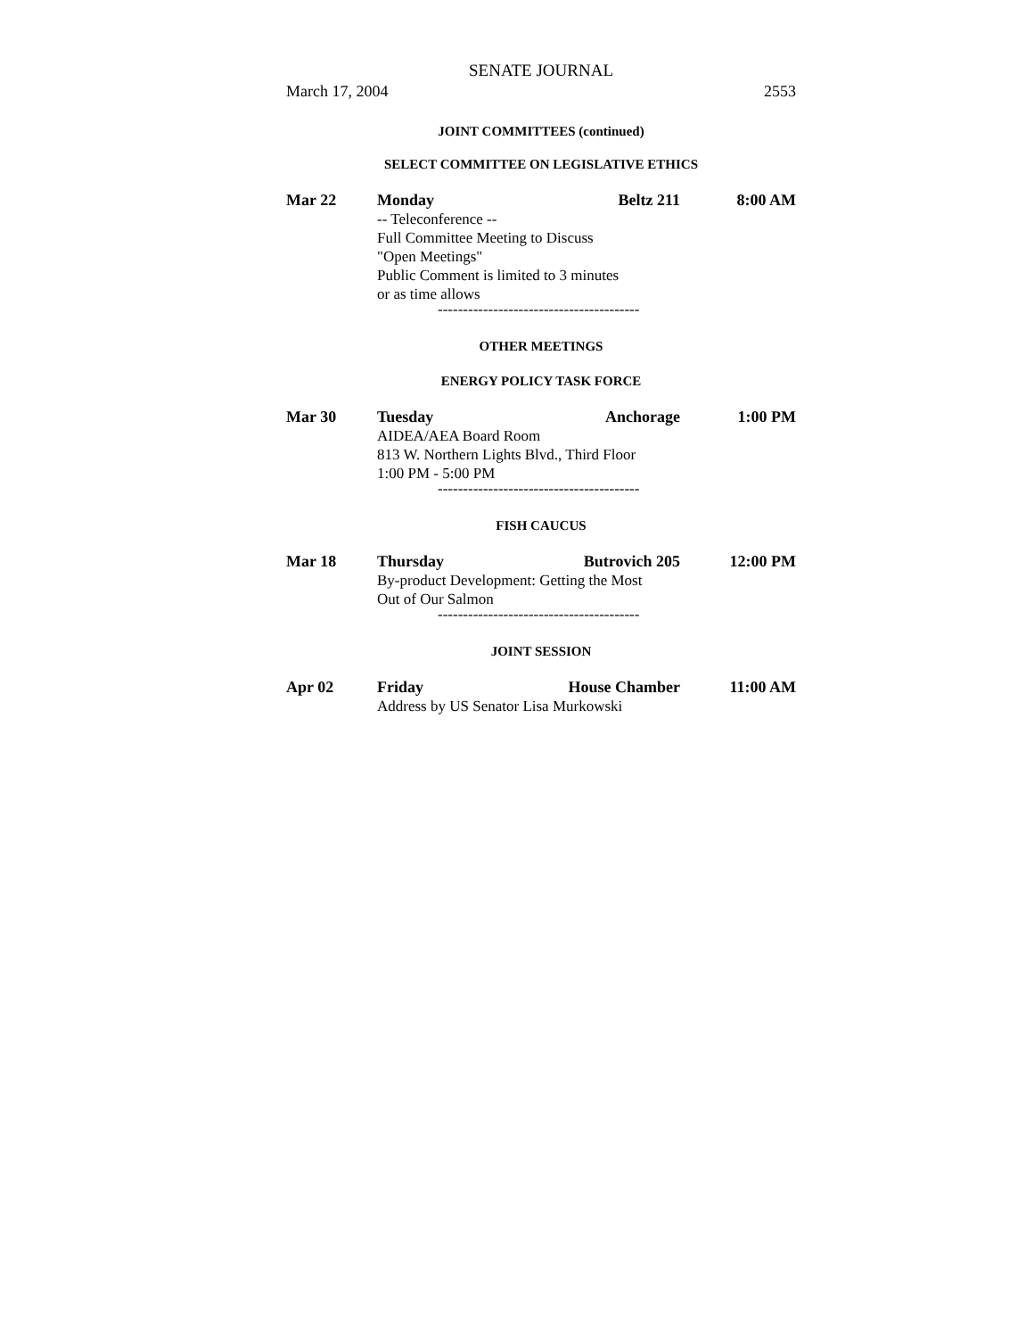SENATE JOURNAL
March 17, 2004 2553
JOINT COMMITTEES (continued)
SELECT COMMITTEE ON LEGISLATIVE ETHICS
Mar 22 Monday Beltz 211 8:00 AM
-- Teleconference --
Full Committee Meeting to Discuss
"Open Meetings"
Public Comment is limited to 3 minutes
or as time allows
----------------------------------------
OTHER MEETINGS
ENERGY POLICY TASK FORCE
Mar 30 Tuesday Anchorage 1:00 PM
AIDEA/AEA Board Room
813 W. Northern Lights Blvd., Third Floor
1:00 PM - 5:00 PM
----------------------------------------
FISH CAUCUS
Mar 18 Thursday Butrovich 205 12:00 PM
By-product Development: Getting the Most
Out of Our Salmon
----------------------------------------
JOINT SESSION
Apr 02 Friday House Chamber 11:00 AM
Address by US Senator Lisa Murkowski